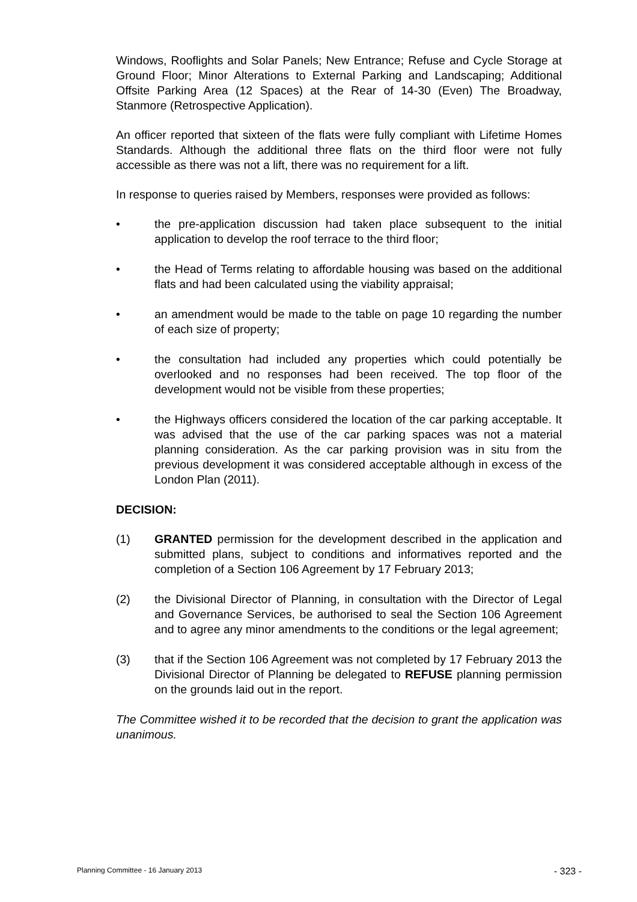Windows, Rooflights and Solar Panels; New Entrance; Refuse and Cycle Storage at Ground Floor; Minor Alterations to External Parking and Landscaping; Additional Offsite Parking Area (12 Spaces) at the Rear of 14-30 (Even) The Broadway, Stanmore (Retrospective Application).
An officer reported that sixteen of the flats were fully compliant with Lifetime Homes Standards. Although the additional three flats on the third floor were not fully accessible as there was not a lift, there was no requirement for a lift.
In response to queries raised by Members, responses were provided as follows:
• the pre-application discussion had taken place subsequent to the initial application to develop the roof terrace to the third floor;
• the Head of Terms relating to affordable housing was based on the additional flats and had been calculated using the viability appraisal;
• an amendment would be made to the table on page 10 regarding the number of each size of property;
• the consultation had included any properties which could potentially be overlooked and no responses had been received. The top floor of the development would not be visible from these properties;
• the Highways officers considered the location of the car parking acceptable. It was advised that the use of the car parking spaces was not a material planning consideration. As the car parking provision was in situ from the previous development it was considered acceptable although in excess of the London Plan (2011).
DECISION:
(1) GRANTED permission for the development described in the application and submitted plans, subject to conditions and informatives reported and the completion of a Section 106 Agreement by 17 February 2013;
(2) the Divisional Director of Planning, in consultation with the Director of Legal and Governance Services, be authorised to seal the Section 106 Agreement and to agree any minor amendments to the conditions or the legal agreement;
(3) that if the Section 106 Agreement was not completed by 17 February 2013 the Divisional Director of Planning be delegated to REFUSE planning permission on the grounds laid out in the report.
The Committee wished it to be recorded that the decision to grant the application was unanimous.
Planning Committee - 16 January 2013 - 323 -